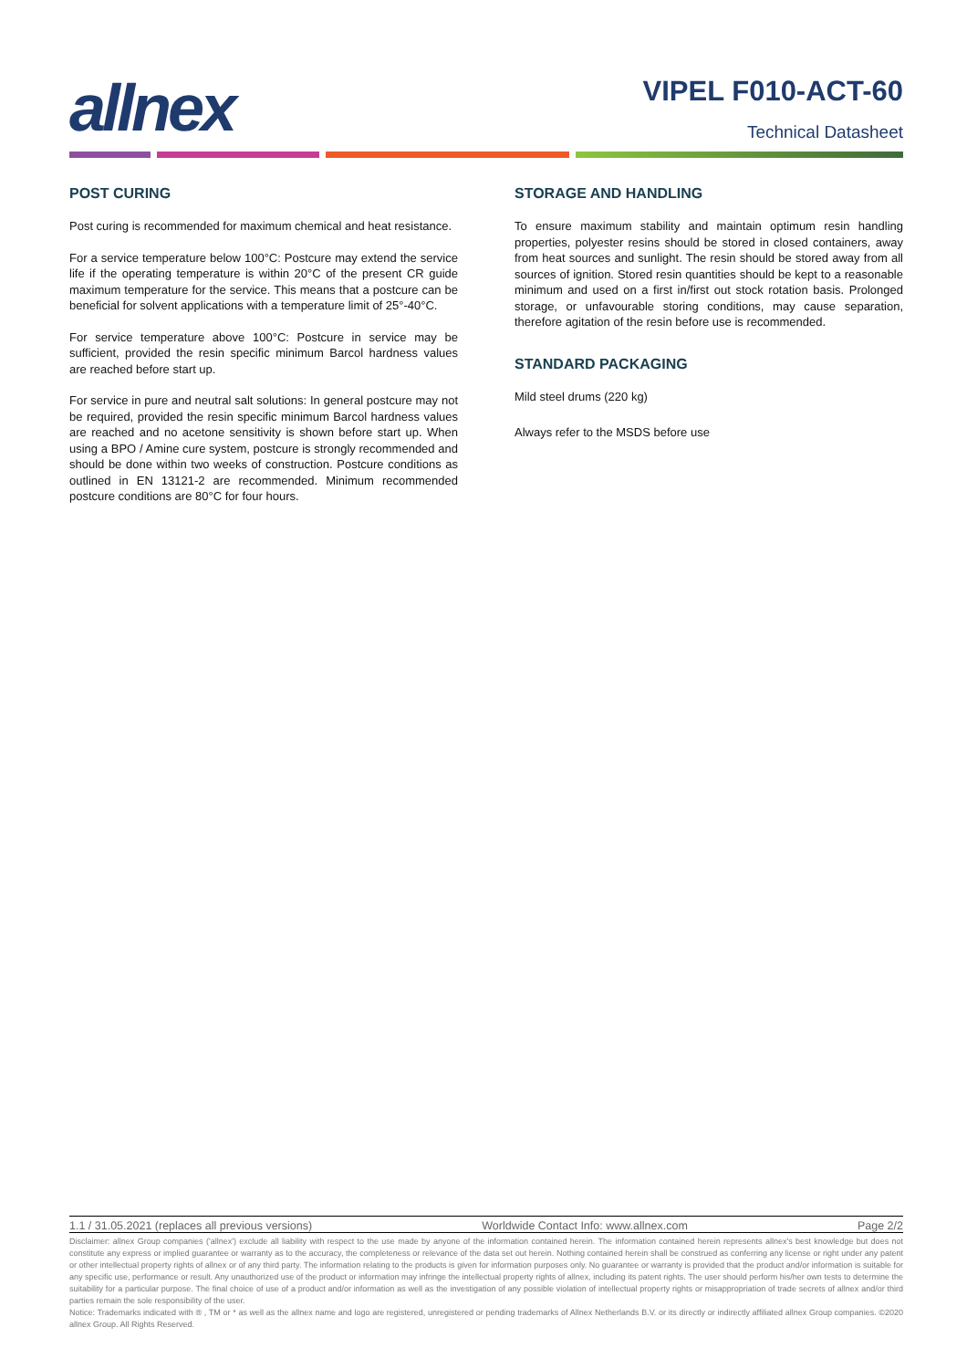allnex
VIPEL F010-ACT-60
Technical Datasheet
POST CURING
Post curing is recommended for maximum chemical and heat resistance.
For a service temperature below 100°C: Postcure may extend the service life if the operating temperature is within 20°C of the present CR guide maximum temperature for the service. This means that a postcure can be beneficial for solvent applications with a temperature limit of 25°-40°C.
For service temperature above 100°C: Postcure in service may be sufficient, provided the resin specific minimum Barcol hardness values are reached before start up.
For service in pure and neutral salt solutions: In general postcure may not be required, provided the resin specific minimum Barcol hardness values are reached and no acetone sensitivity is shown before start up. When using a BPO / Amine cure system, postcure is strongly recommended and should be done within two weeks of construction. Postcure conditions as outlined in EN 13121-2 are recommended. Minimum recommended postcure conditions are 80°C for four hours.
STORAGE AND HANDLING
To ensure maximum stability and maintain optimum resin handling properties, polyester resins should be stored in closed containers, away from heat sources and sunlight. The resin should be stored away from all sources of ignition. Stored resin quantities should be kept to a reasonable minimum and used on a first in/first out stock rotation basis. Prolonged storage, or unfavourable storing conditions, may cause separation, therefore agitation of the resin before use is recommended.
STANDARD PACKAGING
Mild steel drums (220 kg)
Always refer to the MSDS before use
1.1 / 31.05.2021 (replaces all previous versions) Worldwide Contact Info: www.allnex.com Page 2/2
Disclaimer: allnex Group companies ('allnex') exclude all liability with respect to the use made by anyone of the information contained herein. The information contained herein represents allnex's best knowledge but does not constitute any express or implied guarantee or warranty as to the accuracy, the completeness or relevance of the data set out herein. Nothing contained herein shall be construed as conferring any license or right under any patent or other intellectual property rights of allnex or of any third party. The information relating to the products is given for information purposes only. No guarantee or warranty is provided that the product and/or information is suitable for any specific use, performance or result. Any unauthorized use of the product or information may infringe the intellectual property rights of allnex, including its patent rights. The user should perform his/her own tests to determine the suitability for a particular purpose. The final choice of use of a product and/or information as well as the investigation of any possible violation of intellectual property rights or misappropriation of trade secrets of allnex and/or third parties remain the sole responsibility of the user.
Notice: Trademarks indicated with ® , TM or * as well as the allnex name and logo are registered, unregistered or pending trademarks of Allnex Netherlands B.V. or its directly or indirectly affiliated allnex Group companies. ©2020 allnex Group. All Rights Reserved.